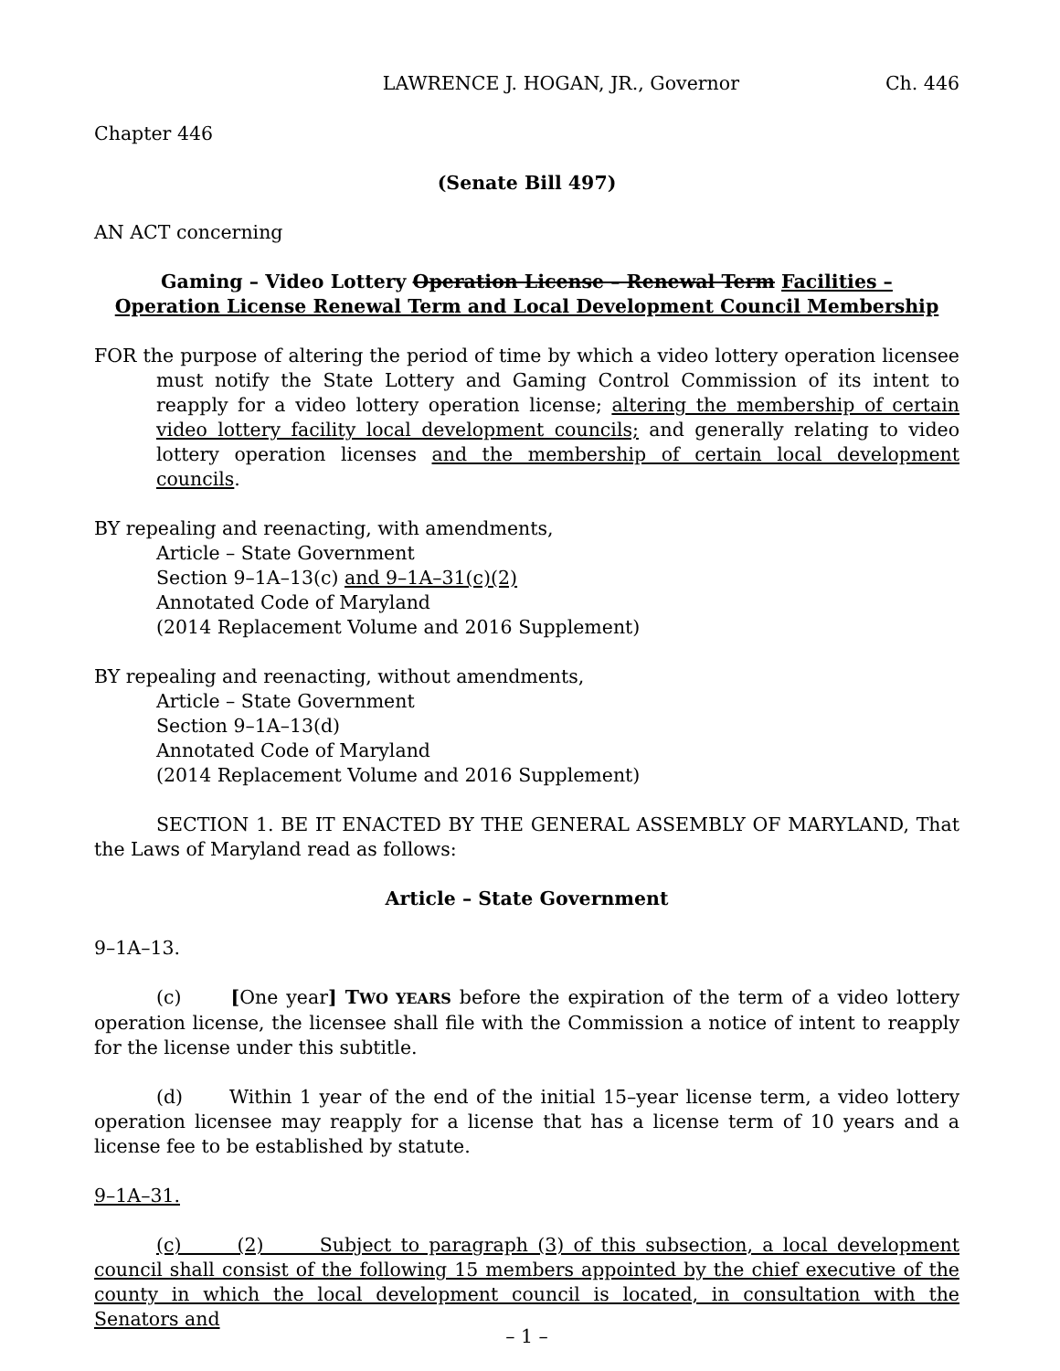LAWRENCE J. HOGAN, JR., Governor Ch. 446
Chapter 446
(Senate Bill 497)
AN ACT concerning
Gaming – Video Lottery Operation License – Renewal Term Facilities –
Operation License Renewal Term and Local Development Council Membership
FOR the purpose of altering the period of time by which a video lottery operation licensee must notify the State Lottery and Gaming Control Commission of its intent to reapply for a video lottery operation license; altering the membership of certain video lottery facility local development councils; and generally relating to video lottery operation licenses and the membership of certain local development councils.
BY repealing and reenacting, with amendments,
Article – State Government
Section 9–1A–13(c) and 9–1A–31(c)(2)
Annotated Code of Maryland
(2014 Replacement Volume and 2016 Supplement)
BY repealing and reenacting, without amendments,
Article – State Government
Section 9–1A–13(d)
Annotated Code of Maryland
(2014 Replacement Volume and 2016 Supplement)
SECTION 1. BE IT ENACTED BY THE GENERAL ASSEMBLY OF MARYLAND, That the Laws of Maryland read as follows:
Article – State Government
9–1A–13.
(c) [One year] TWO YEARS before the expiration of the term of a video lottery operation license, the licensee shall file with the Commission a notice of intent to reapply for the license under this subtitle.
(d) Within 1 year of the end of the initial 15–year license term, a video lottery operation licensee may reapply for a license that has a license term of 10 years and a license fee to be established by statute.
9–1A–31.
(c) (2) Subject to paragraph (3) of this subsection, a local development council shall consist of the following 15 members appointed by the chief executive of the county in which the local development council is located, in consultation with the Senators and
– 1 –